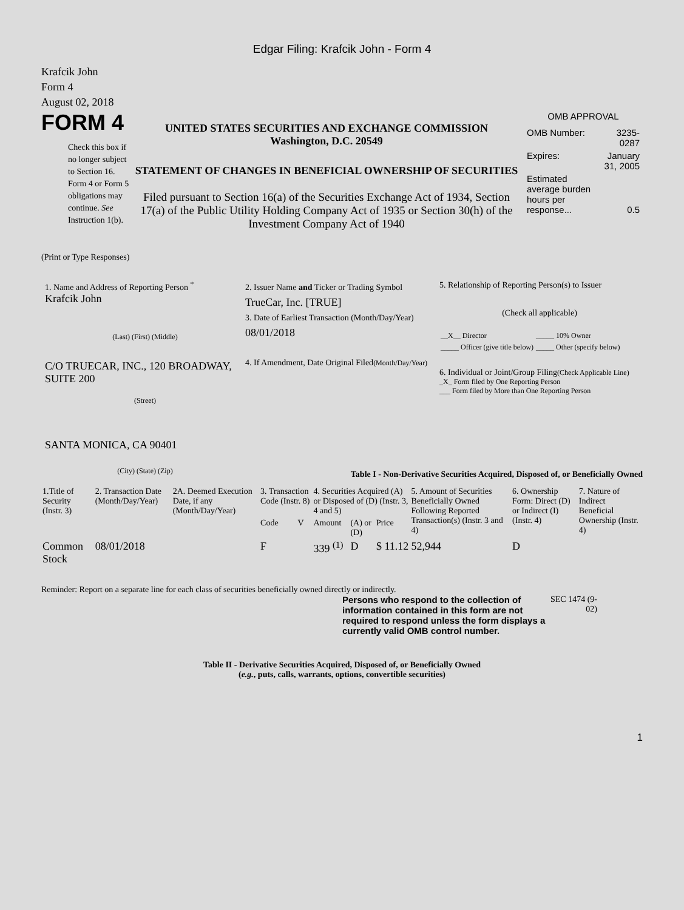Edgar Filing: Krafcik John - Form 4
Krafcik John
Form 4
August 02, 2018
FORM 4
Check this box if no longer subject to Section 16. Form 4 or Form 5 obligations may continue. See Instruction 1(b).
UNITED STATES SECURITIES AND EXCHANGE COMMISSION
Washington, D.C. 20549
STATEMENT OF CHANGES IN BENEFICIAL OWNERSHIP OF SECURITIES
Filed pursuant to Section 16(a) of the Securities Exchange Act of 1934, Section 17(a) of the Public Utility Holding Company Act of 1935 or Section 30(h) of the Investment Company Act of 1940
OMB APPROVAL
| OMB Number: | 3235-0287 |
| Expires: | January 31, 2005 |
| Estimated average burden hours per response... | 0.5 |
(Print or Type Responses)
1. Name and Address of Reporting Person <sup>*</sup>
Krafcik John
(Last) (First) (Middle)
C/O TRUECAR, INC., 120 BROADWAY, SUITE 200
(Street)
SANTA MONICA, CA 90401
(City) (State) (Zip)
2. Issuer Name and Ticker or Trading Symbol
TrueCar, Inc. [TRUE]
3. Date of Earliest Transaction (Month/Day/Year)
08/01/2018
4. If Amendment, Date Original Filed(Month/Day/Year)
5. Relationship of Reporting Person(s) to Issuer
(Check all applicable)
| __X__ Director | _____ 10% Owner |
| _____ Officer (give title below) | _____ Other (specify below) |
6. Individual or Joint/Group Filing(Check Applicable Line)
_X_ Form filed by One Reporting Person
___ Form filed by More than One Reporting Person
Table I - Non-Derivative Securities Acquired, Disposed of, or Beneficially Owned
| 1.Title of Security (Instr. 3) | 2. Transaction Date (Month/Day/Year) | 2A. Deemed Execution Date, if any (Month/Day/Year) | 3. Transaction Code (Instr. 8) | | 4. Securities Acquired (A) or Disposed of (D) (Instr. 3, 4 and 5) | | | 5. Amount of Securities Beneficially Owned Following Reported Transaction(s) (Instr. 3 and 4) | 6. Ownership Form: Direct (D) or Indirect (I) (Instr. 4) | 7. Nature of Indirect Beneficial Ownership (Instr. 4) |
| --- | --- | --- | --- | --- | --- | --- | --- | --- | --- | --- |
| | | | Code | V | Amount | (A) or (D) | Price | | | |
| Common Stock | 08/01/2018 | | F | | 339 <sup>(1)</sup> | D | $ 11.12 | 52,944 | D | |
Reminder: Report on a separate line for each class of securities beneficially owned directly or indirectly.
Persons who respond to the collection of information contained in this form are not required to respond unless the form displays a currently valid OMB control number.
SEC 1474 (9-02)
Table II - Derivative Securities Acquired, Disposed of, or Beneficially Owned
(e.g., puts, calls, warrants, options, convertible securities)
1